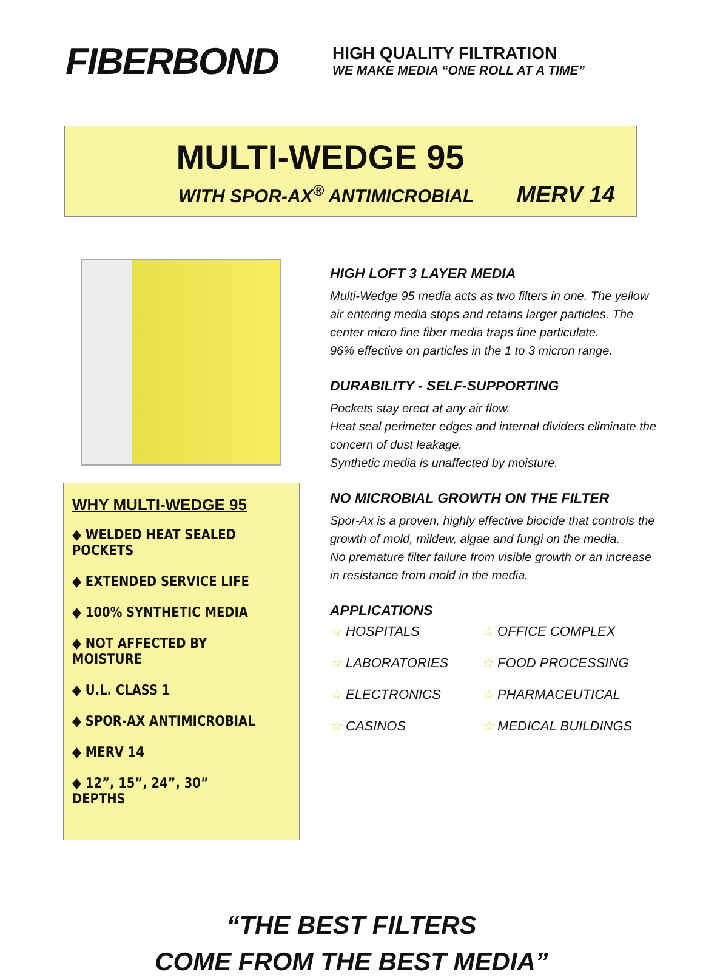FIBERBOND
HIGH QUALITY FILTRATION
WE MAKE MEDIA “ONE ROLL AT A TIME”
MULTI-WEDGE 95
WITH SPOR-AX<sup>®</sup> ANTIMICROBIAL MERV 14
WHY MULTI-WEDGE 95
◆ WELDED HEAT SEALED POCKETS
◆ EXTENDED SERVICE LIFE
◆ 100% SYNTHETIC MEDIA
◆ NOT AFFECTED BY MOISTURE
◆ U.L. CLASS 1
◆ SPOR-AX ANTIMICROBIAL
◆ MERV 14
◆ 12”, 15”, 24”, 30” DEPTHS
HIGH LOFT 3 LAYER MEDIA
Multi-Wedge 95 media acts as two filters in one. The yellow air entering media stops and retains larger particles. The center micro fine fiber media traps fine particulate.
96% effective on particles in the 1 to 3 micron range.
DURABILITY - SELF-SUPPORTING
Pockets stay erect at any air flow.
Heat seal perimeter edges and internal dividers eliminate the concern of dust leakage.
Synthetic media is unaffected by moisture.
NO MICROBIAL GROWTH ON THE FILTER
Spor-Ax is a proven, highly effective biocide that controls the growth of mold, mildew, algae and fungi on the media.
No premature filter failure from visible growth or an increase in resistance from mold in the media.
APPLICATIONS
☆ HOSPITALS
☆ OFFICE COMPLEX
☆ LABORATORIES
☆ FOOD PROCESSING
☆ ELECTRONICS
☆ PHARMACEUTICAL
☆ CASINOS
☆ MEDICAL BUILDINGS
“THE BEST FILTERS
COME FROM THE BEST MEDIA”